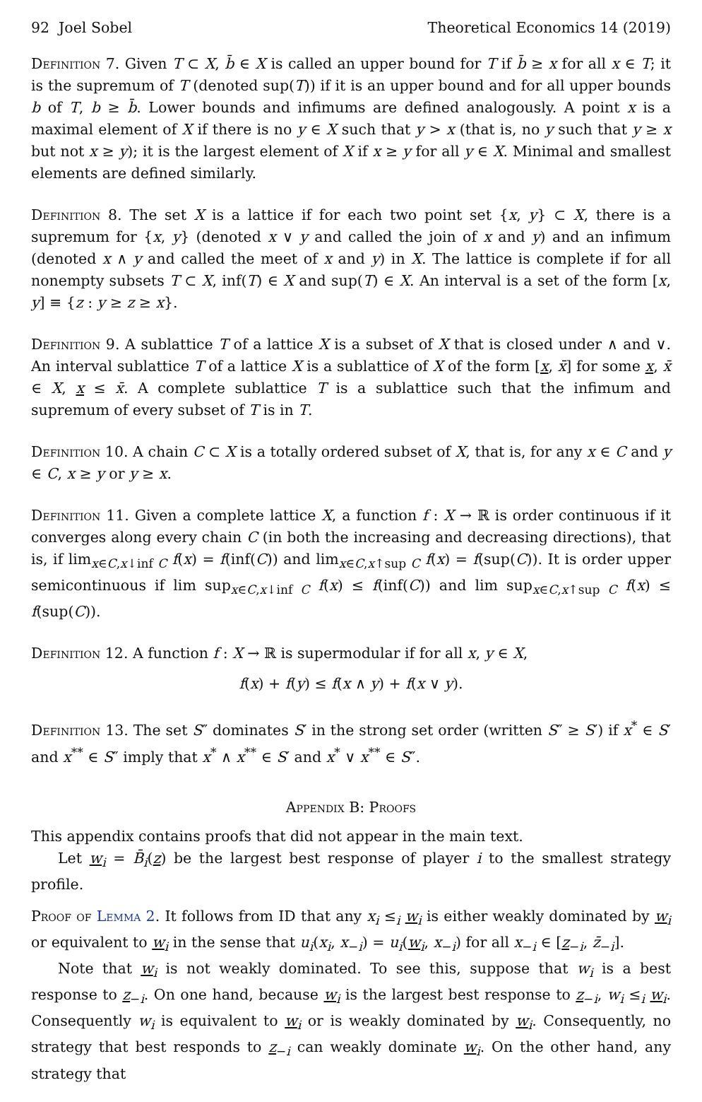92 Joel Sobel Theoretical Economics 14 (2019)
Definition 7. Given T ⊂ X, b̄ ∈ X is called an upper bound for T if b̄ ≥ x for all x ∈ T; it is the supremum of T (denoted sup(T)) if it is an upper bound and for all upper bounds b of T, b ≥ b̄. Lower bounds and infimums are defined analogously. A point x is a maximal element of X if there is no y ∈ X such that y > x (that is, no y such that y ≥ x but not x ≥ y); it is the largest element of X if x ≥ y for all y ∈ X. Minimal and smallest elements are defined similarly.
Definition 8. The set X is a lattice if for each two point set {x, y} ⊂ X, there is a supremum for {x, y} (denoted x ∨ y and called the join of x and y) and an infimum (denoted x ∧ y and called the meet of x and y) in X. The lattice is complete if for all nonempty subsets T ⊂ X, inf(T) ∈ X and sup(T) ∈ X. An interval is a set of the form [x, y] ≡ {z : y ≥ z ≥ x}.
Definition 9. A sublattice T of a lattice X is a subset of X that is closed under ∧ and ∨. An interval sublattice T of a lattice X is a sublattice of X of the form [x, x̄] for some x, x̄ ∈ X, x ≤ x̄. A complete sublattice T is a sublattice such that the infimum and supremum of every subset of T is in T.
Definition 10. A chain C ⊂ X is a totally ordered subset of X, that is, for any x ∈ C and y ∈ C, x ≥ y or y ≥ x.
Definition 11. Given a complete lattice X, a function f : X → ℝ is order continuous if it converges along every chain C (in both the increasing and decreasing directions), that is, if lim<sub>x∈C,x↓inf C</sub> f(x) = f(inf(C)) and lim<sub>x∈C,x↑sup C</sub> f(x) = f(sup(C)). It is order upper semicontinuous if lim sup<sub>x∈C,x↓inf C</sub> f(x) ≤ f(inf(C)) and lim sup<sub>x∈C,x↑sup C</sub> f(x) ≤ f(sup(C)).
Definition 12. A function f : X → ℝ is supermodular if for all x, y ∈ X,
f(x) + f(y) ≤ f(x ∧ y) + f(x ∨ y).
Definition 13. The set S″ dominates S′ in the strong set order (written S″ ≥ S′) if x<sup>*</sup> ∈ S′ and x<sup>**</sup> ∈ S″ imply that x<sup>*</sup> ∧ x<sup>**</sup> ∈ S′ and x<sup>*</sup> ∨ x<sup>**</sup> ∈ S″.
Appendix B: Proofs
This appendix contains proofs that did not appear in the main text.
Let w<sub>i</sub> = B̄<sub>i</sub>(z) be the largest best response of player i to the smallest strategy profile.
Proof of Lemma 2. It follows from ID that any x<sub>i</sub> ≤<sub>i</sub> w<sub>i</sub> is either weakly dominated by w<sub>i</sub> or equivalent to w<sub>i</sub> in the sense that u<sub>i</sub>(x<sub>i</sub>, x<sub>−i</sub>) = u<sub>i</sub>(w<sub>i</sub>, x<sub>−i</sub>) for all x<sub>−i</sub> ∈ [z<sub>−i</sub>, z̄<sub>−i</sub>].
Note that w<sub>i</sub> is not weakly dominated. To see this, suppose that w<sub>i</sub> is a best response to z<sub>−i</sub>. On one hand, because w<sub>i</sub> is the largest best response to z<sub>−i</sub>, w<sub>i</sub> ≤<sub>i</sub> w<sub>i</sub>. Consequently w<sub>i</sub> is equivalent to w<sub>i</sub> or is weakly dominated by w<sub>i</sub>. Consequently, no strategy that best responds to z<sub>−i</sub> can weakly dominate w<sub>i</sub>. On the other hand, any strategy that